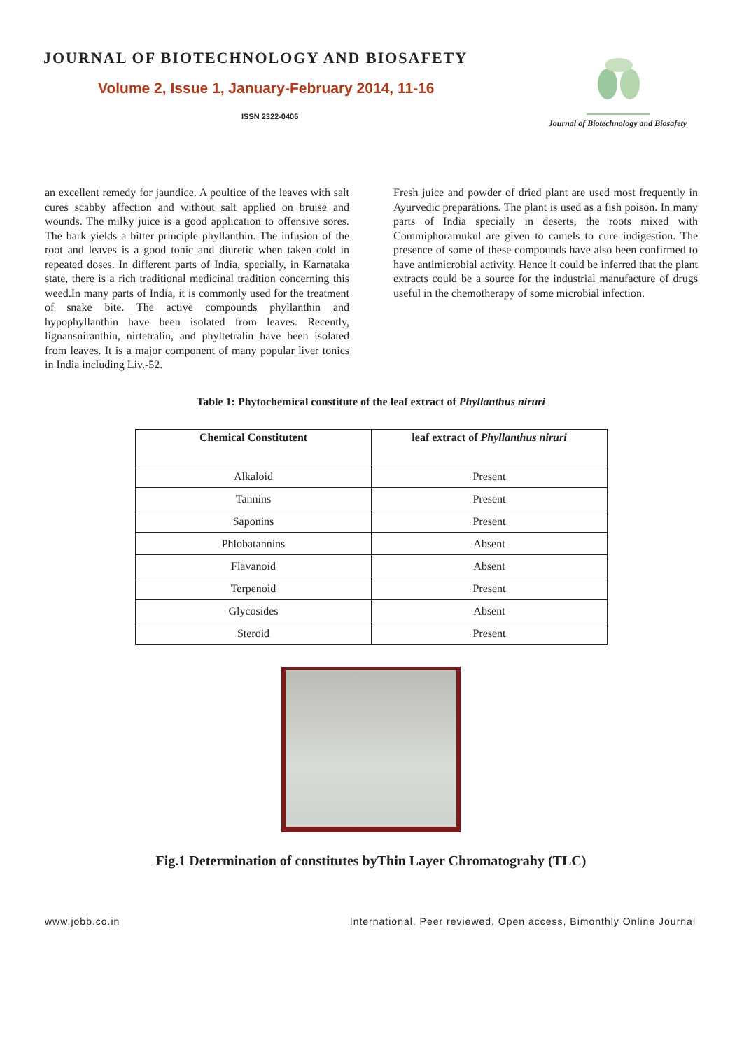JOURNAL OF BIOTECHNOLOGY AND BIOSAFETY
Volume 2, Issue 1, January-February 2014, 11-16
ISSN 2322-0406
Journal of Biotechnology and Biosafety
an excellent remedy for jaundice. A poultice of the leaves with salt cures scabby affection and without salt applied on bruise and wounds. The milky juice is a good application to offensive sores. The bark yields a bitter principle phyllanthin. The infusion of the root and leaves is a good tonic and diuretic when taken cold in repeated doses. In different parts of India, specially, in Karnataka state, there is a rich traditional medicinal tradition concerning this weed.In many parts of India, it is commonly used for the treatment of snake bite. The active compounds phyllanthin and hypophyllanthin have been isolated from leaves. Recently, lignansniranthin, nirtetralin, and phyltetralin have been isolated from leaves. It is a major component of many popular liver tonics in India including Liv.-52.
Fresh juice and powder of dried plant are used most frequently in Ayurvedic preparations. The plant is used as a fish poison. In many parts of India specially in deserts, the roots mixed with Commiphoramukul are given to camels to cure indigestion. The presence of some of these compounds have also been confirmed to have antimicrobial activity. Hence it could be inferred that the plant extracts could be a source for the industrial manufacture of drugs useful in the chemotherapy of some microbial infection.
Table 1: Phytochemical constitute of the leaf extract of Phyllanthus niruri
| Chemical Constitutent | leaf extract of Phyllanthus niruri |
| --- | --- |
| Alkaloid | Present |
| Tannins | Present |
| Saponins | Present |
| Phlobatannins | Absent |
| Flavanoid | Absent |
| Terpenoid | Present |
| Glycosides | Absent |
| Steroid | Present |
Fig.1 Determination of constitutes byThin Layer Chromatograhy (TLC)
www.jobb.co.in International, Peer reviewed, Open access, Bimonthly Online Journal